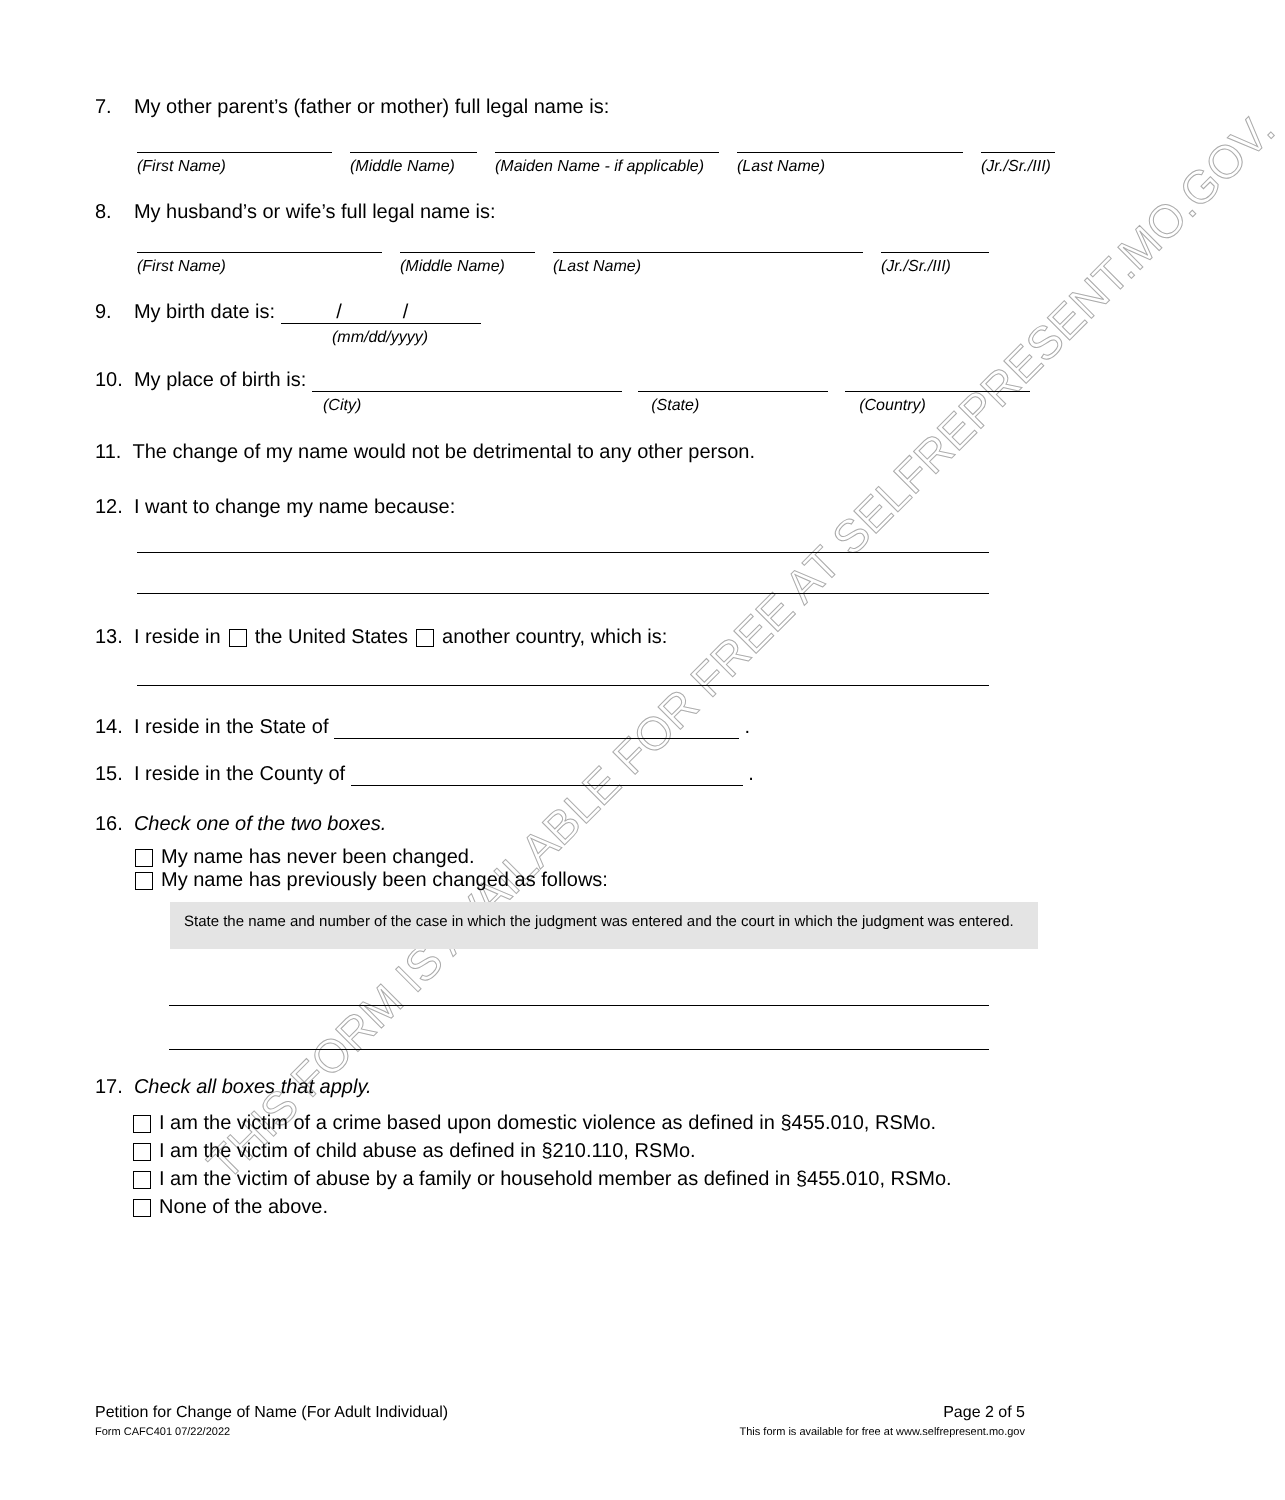THIS FORM IS AVAILABLE FOR FREE AT SELFREPRESENT.MO.GOV.
7. My other parent’s (father or mother) full legal name is:
(First Name) (Middle Name)
(Maiden Name - if applicable)
(Last Name) (Jr./Sr./III)
8. My husband’s or wife’s full legal name is:
(First Name) (Middle Name)
(Last Name) (Jr./Sr./III)
9. My birth date is: / /
(mm/dd/yyyy)
10. My place of birth is:
(City) (State) (Country)
11. The change of my name would not be detrimental to any other person.
12. I want to change my name because:
13. I reside in the United States another country, which is:
14. I reside in the State of .
15. I reside in the County of .
16. Check one of the two boxes.
My name has never been changed.
My name has previously been changed as follows:
State the name and number of the case in which the judgment was entered and the court in which the judgment was entered.
17. Check all boxes that apply.
I am the victim of a crime based upon domestic violence as defined in §455.010, RSMo.
I am the victim of child abuse as defined in §210.110, RSMo.
I am the victim of abuse by a family or household member as defined in §455.010, RSMo.
None of the above.
Petition for Change of Name (For Adult Individual)
Form CAFC401 07/22/2022
Page 2 of 5
This form is available for free at www.selfrepresent.mo.gov